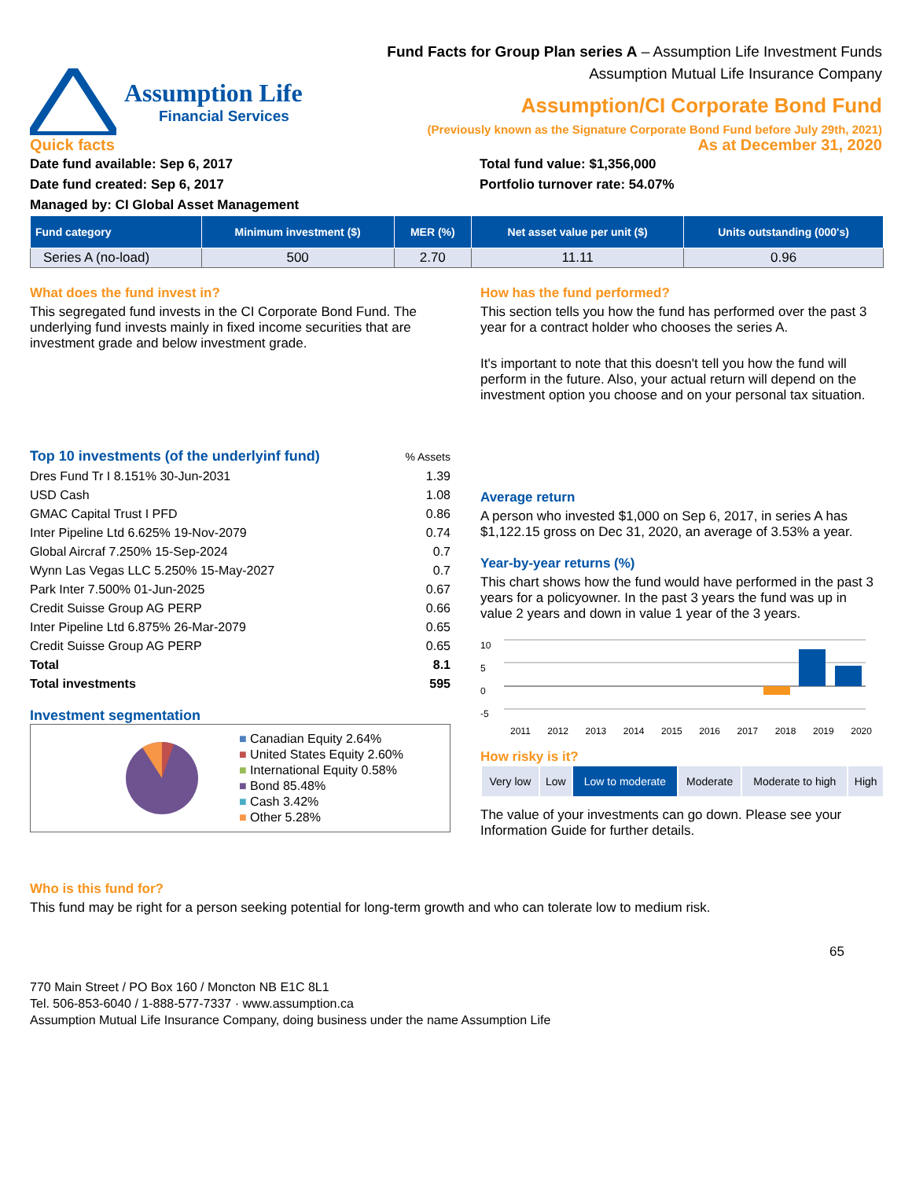Assumption Life
Financial Services
Fund Facts for Group Plan series A – Assumption Life Investment Funds
Assumption Mutual Life Insurance Company
Assumption/CI Corporate Bond Fund
(Previously known as the Signature Corporate Bond Fund before July 29th, 2021)
Quick facts As at December 31, 2020
Date fund available: Sep 6, 2017
Date fund created: Sep 6, 2017
Managed by: CI Global Asset Management
Total fund value: $1,356,000
Portfolio turnover rate: 54.07%
| Fund category | Minimum investment ($) | MER (%) | Net asset value per unit ($) | Units outstanding (000's) |
| --- | --- | --- | --- | --- |
| Series A (no-load) | 500 | 2.70 | 11.11 | 0.96 |
What does the fund invest in?
This segregated fund invests in the CI Corporate Bond Fund. The underlying fund invests mainly in fixed income securities that are investment grade and below investment grade.
| Top 10 investments (of the underlyinf fund) | % Assets |
| Dres Fund Tr I 8.151% 30-Jun-2031 | 1.39 |
| USD Cash | 1.08 |
| GMAC Capital Trust I PFD | 0.86 |
| Inter Pipeline Ltd 6.625% 19-Nov-2079 | 0.74 |
| Global Aircraf 7.250% 15-Sep-2024 | 0.7 |
| Wynn Las Vegas LLC 5.250% 15-May-2027 | 0.7 |
| Park Inter 7.500% 01-Jun-2025 | 0.67 |
| Credit Suisse Group AG PERP | 0.66 |
| Inter Pipeline Ltd 6.875% 26-Mar-2079 | 0.65 |
| Credit Suisse Group AG PERP | 0.65 |
| Total | 8.1 |
| Total investments | 595 |
Investment segmentation
■ Canadian Equity 2.64%
■ United States Equity 2.60%
■ International Equity 0.58%
■ Bond 85.48%
■ Cash 3.42%
■ Other 5.28%
How has the fund performed?
This section tells you how the fund has performed over the past 3 year for a contract holder who chooses the series A.
It's important to note that this doesn't tell you how the fund will perform in the future. Also, your actual return will depend on the investment option you choose and on your personal tax situation.
Average return
A person who invested $1,000 on Sep 6, 2017, in series A has $1,122.15 gross on Dec 31, 2020, an average of 3.53% a year.
Year-by-year returns (%)
This chart shows how the fund would have performed in the past 3 years for a policyowner. In the past 3 years the fund was up in value 2 years and down in value 1 year of the 3 years.
10
5
0
-5
2011 2012 2013 2014 2015 2016 2017 2018 2019 2020
How risky is it?
| Very low | Low | Low to moderate | Moderate | Moderate to high | High |
The value of your investments can go down. Please see your Information Guide for further details.
Who is this fund for?
This fund may be right for a person seeking potential for long-term growth and who can tolerate low to medium risk.
65
770 Main Street / PO Box 160 / Moncton NB E1C 8L1
Tel. 506-853-6040 / 1-888-577-7337 · www.assumption.ca
Assumption Mutual Life Insurance Company, doing business under the name Assumption Life